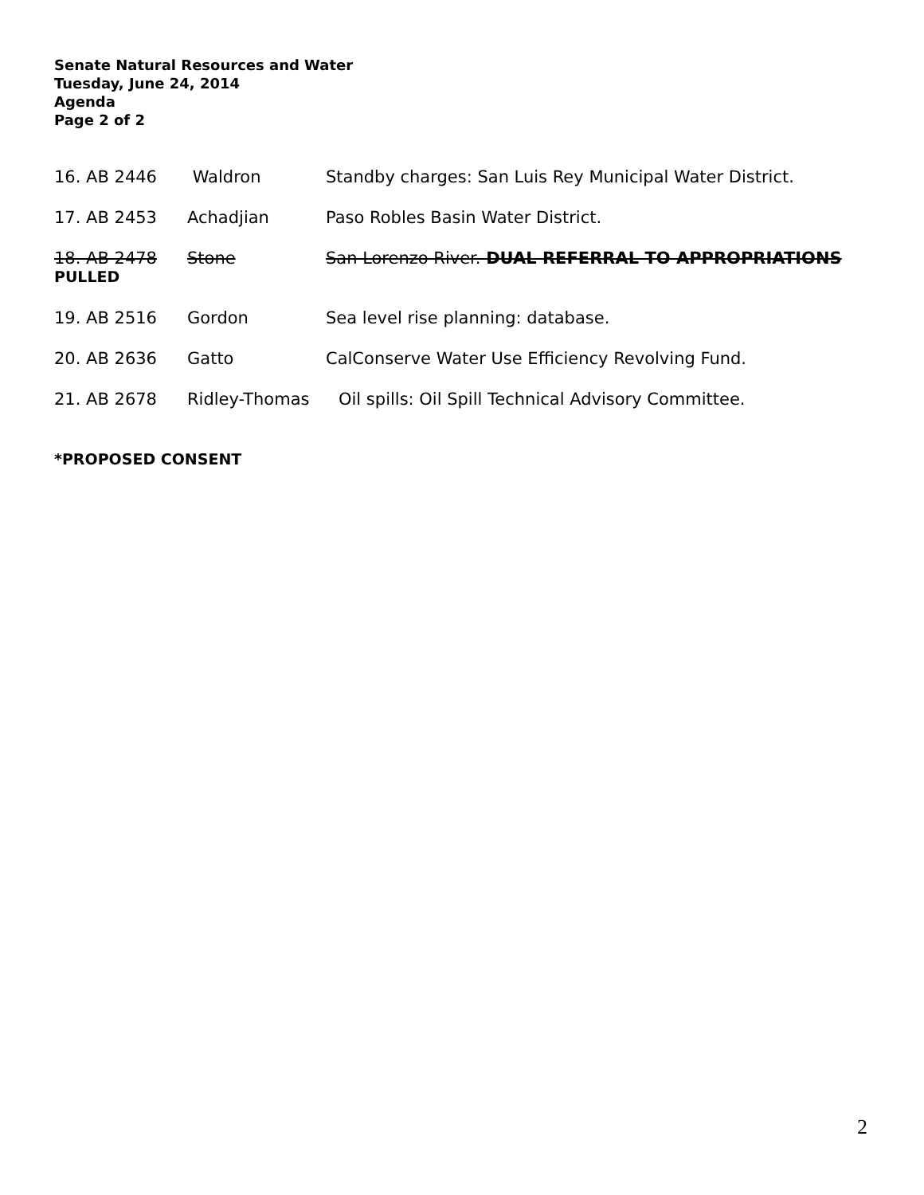Senate Natural Resources and Water
Tuesday, June 24, 2014
Agenda
Page 2 of 2
16. AB 2446 Waldron Standby charges: San Luis Rey Municipal Water District.
17. AB 2453 Achadjian Paso Robles Basin Water District.
18. AB 2478 Stone San Lorenzo River. DUAL REFERRAL TO APPROPRIATIONS
PULLED
19. AB 2516 Gordon Sea level rise planning: database.
20. AB 2636 Gatto CalConserve Water Use Efficiency Revolving Fund.
21. AB 2678 Ridley-Thomas Oil spills: Oil Spill Technical Advisory Committee.
*PROPOSED CONSENT
2